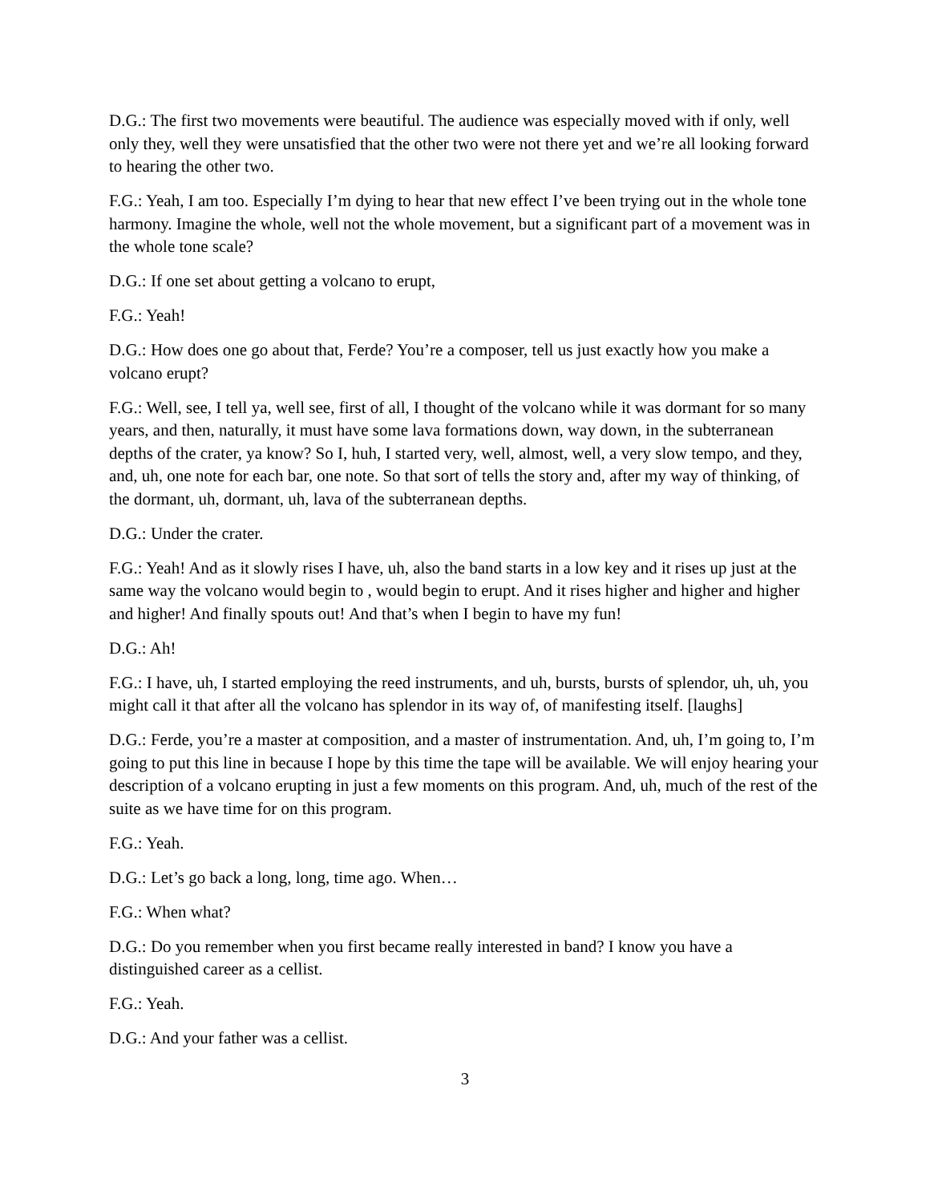D.G.: The first two movements were beautiful. The audience was especially moved with if only, well only they, well they were unsatisfied that the other two were not there yet and we’re all looking forward to hearing the other two.
F.G.: Yeah, I am too. Especially I’m dying to hear that new effect I’ve been trying out in the whole tone harmony. Imagine the whole, well not the whole movement, but a significant part of a movement was in the whole tone scale?
D.G.: If one set about getting a volcano to erupt,
F.G.: Yeah!
D.G.: How does one go about that, Ferde? You’re a composer, tell us just exactly how you make a volcano erupt?
F.G.: Well, see, I tell ya, well see, first of all, I thought of the volcano while it was dormant for so many years, and then, naturally, it must have some lava formations down, way down, in the subterranean depths of the crater, ya know? So I, huh, I started very, well, almost, well, a very slow tempo, and they, and, uh, one note for each bar, one note. So that sort of tells the story and, after my way of thinking, of the dormant, uh, dormant, uh, lava of the subterranean depths.
D.G.: Under the crater.
F.G.: Yeah! And as it slowly rises I have, uh, also the band starts in a low key and it rises up just at the same way the volcano would begin to , would begin to erupt. And it rises higher and higher and higher and higher! And finally spouts out! And that’s when I begin to have my fun!
D.G.: Ah!
F.G.: I have, uh, I started employing the reed instruments, and uh, bursts, bursts of splendor, uh, uh, you might call it that after all the volcano has splendor in its way of, of manifesting itself. [laughs]
D.G.: Ferde, you’re a master at composition, and a master of instrumentation. And, uh, I’m going to, I’m going to put this line in because I hope by this time the tape will be available. We will enjoy hearing your description of a volcano erupting in just a few moments on this program. And, uh, much of the rest of the suite as we have time for on this program.
F.G.: Yeah.
D.G.: Let’s go back a long, long, time ago. When…
F.G.: When what?
D.G.: Do you remember when you first became really interested in band? I know you have a distinguished career as a cellist.
F.G.: Yeah.
D.G.: And your father was a cellist.
3